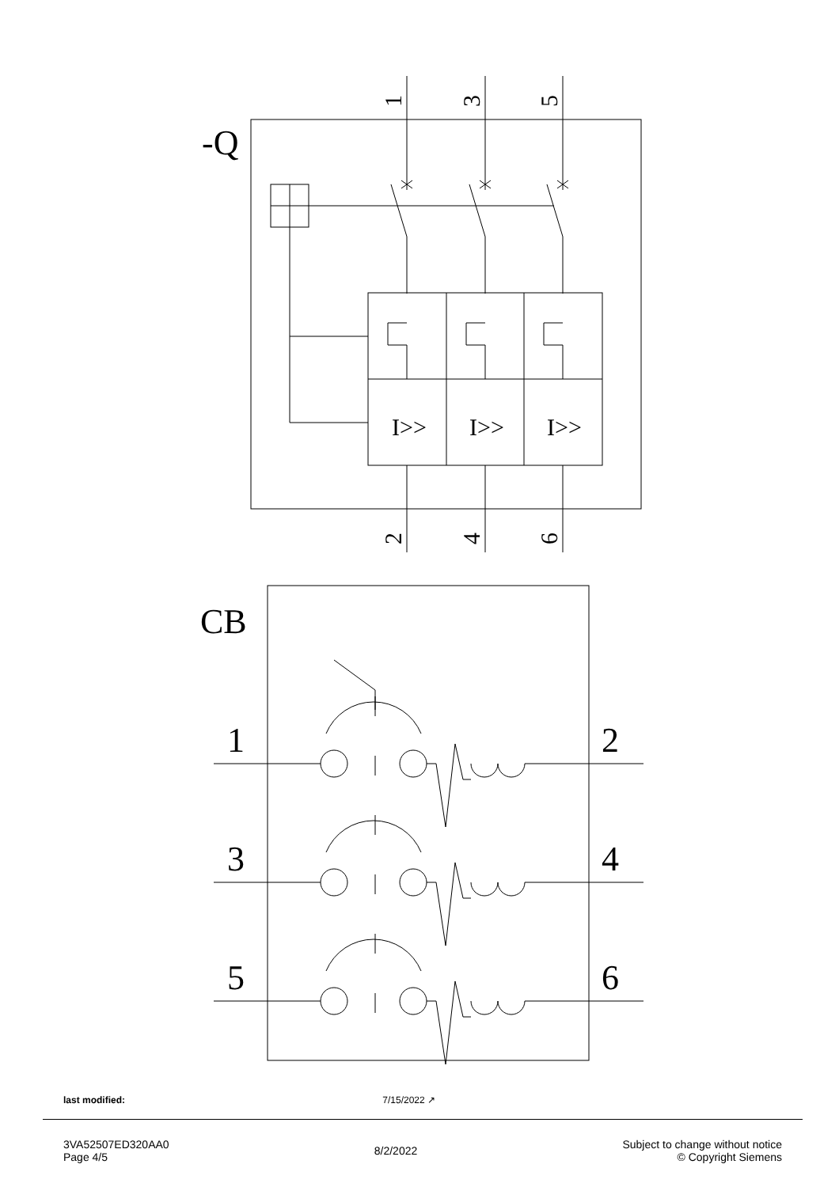-Q
I>>
I>>
I>>
CB
1
2
3
4
5
6
1
3
5
2
4
6
last modified: 7/15/2022 ↗
3VA52507ED320AA0
Page 4/5
8/2/2022
Subject to change without notice
© Copyright Siemens